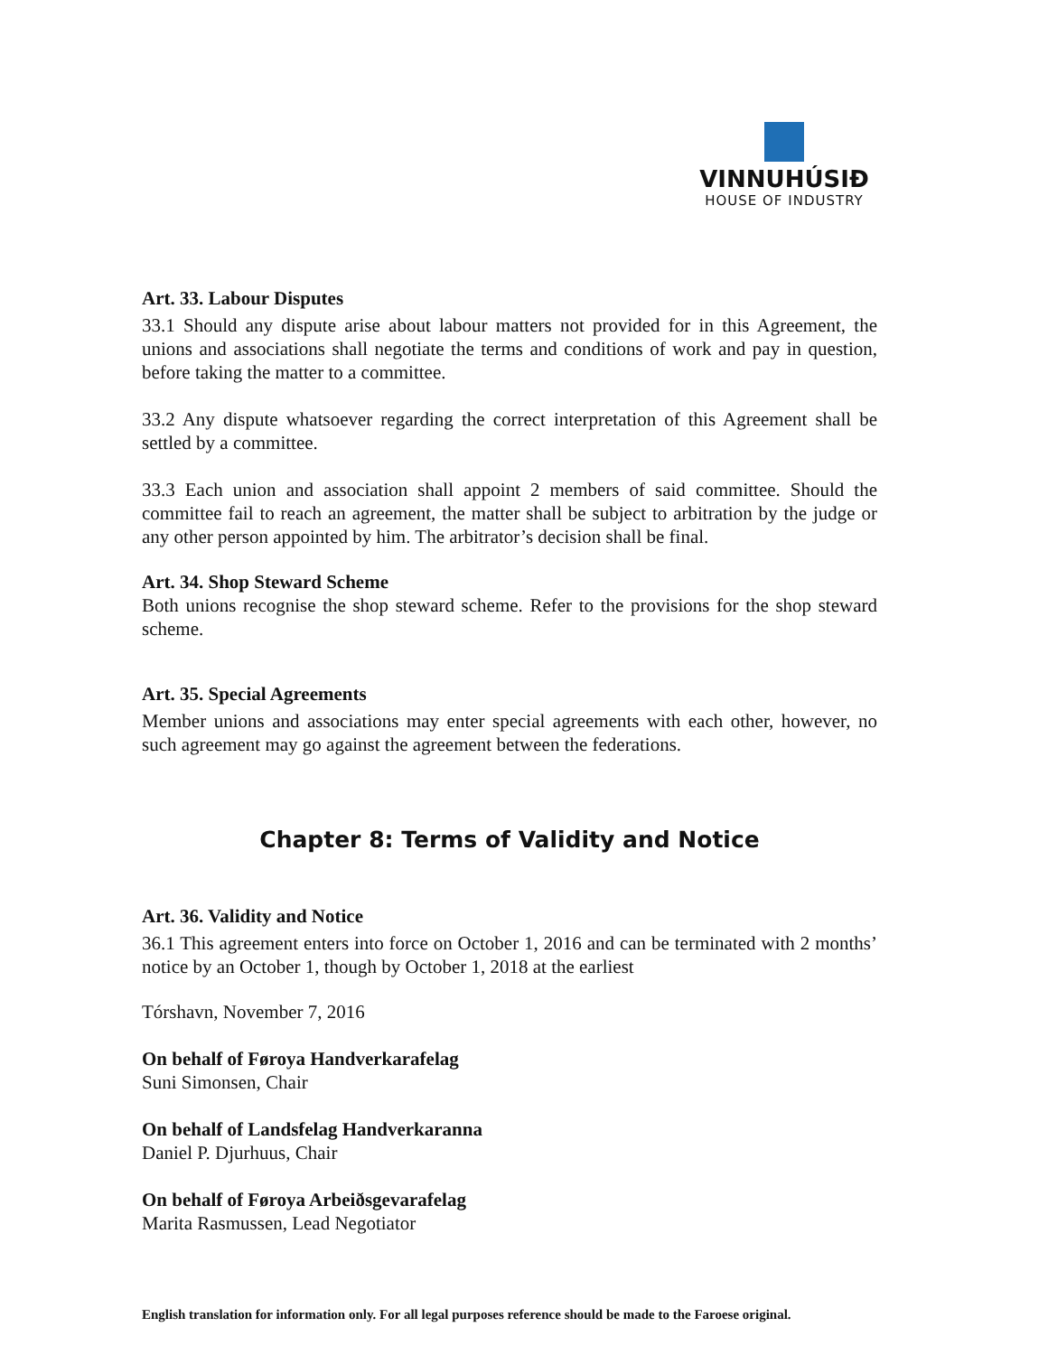VINNUHÚSIÐ
HOUSE OF INDUSTRY
Art. 33. Labour Disputes
33.1 Should any dispute arise about labour matters not provided for in this Agreement, the unions and associations shall negotiate the terms and conditions of work and pay in question, before taking the matter to a committee.
33.2 Any dispute whatsoever regarding the correct interpretation of this Agreement shall be settled by a committee.
33.3 Each union and association shall appoint 2 members of said committee. Should the committee fail to reach an agreement, the matter shall be subject to arbitration by the judge or any other person appointed by him. The arbitrator’s decision shall be final.
Art. 34. Shop Steward Scheme
Both unions recognise the shop steward scheme. Refer to the provisions for the shop steward scheme.
Art. 35. Special Agreements
Member unions and associations may enter special agreements with each other, however, no such agreement may go against the agreement between the federations.
Chapter 8: Terms of Validity and Notice
Art. 36. Validity and Notice
36.1 This agreement enters into force on October 1, 2016 and can be terminated with 2 months’ notice by an October 1, though by October 1, 2018 at the earliest
Tórshavn, November 7, 2016
On behalf of Føroya Handverkarafelag
Suni Simonsen, Chair
On behalf of Landsfelag Handverkaranna
Daniel P. Djurhuus, Chair
On behalf of Føroya Arbeiðsgevarafelag
Marita Rasmussen, Lead Negotiator
English translation for information only. For all legal purposes reference should be made to the Faroese original.